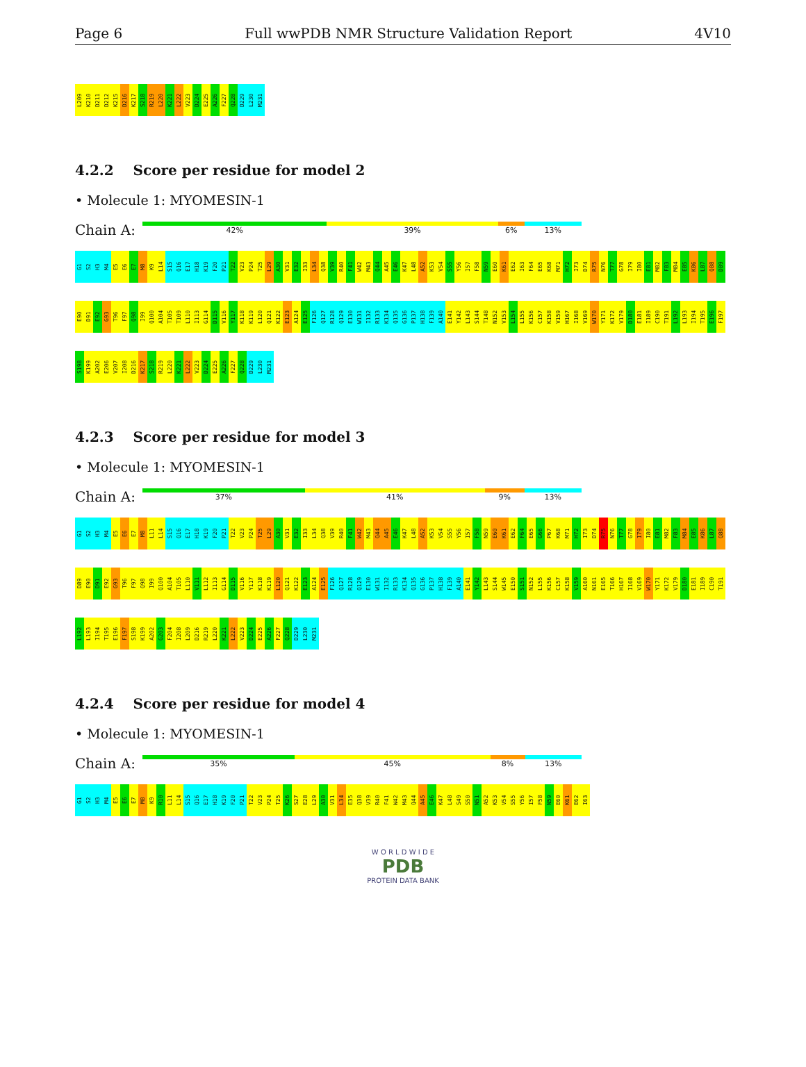Page 6 Full wwPDB NMR Structure Validation Report 4V10
L209 K210 D211 D212 K215 D216 K217 S218 R219 L220 K221 L222 V223 D224 E225 A226 F227 Q228 D229 L230 M231
4.2.2 Score per residue for model 2
• Molecule 1: MYOMESIN-1
Chain A:
42% 39% 6% 13%
G1 S2 H3 M4 E5 E6 E7 M8 K9 L14 S15 Q16 E17 H18 K19 F20 P21 T22 V23 P24 T25 L29 A30 V31 E32 I33 L34 Q38 V39 R40 F41 W42 M43 Q44 A45 E46 K47 L48 A52 K53 V54 S55 Y56 I57 F58 N59 E60 K61 E62 I63 F64 E65 K68 M71 H72 I73 D74 R75 N76 T77 G78 I79 I80 E81 M82 F83 M84 E85 K86 L87 Q88 D89 E90 D91 E92 G93 T96 F97 Q98 I99 Q100 A104 T105 T109 L110 I113 G114 D115 V116 Y117 K118 K119 L120 Q121 K122 E123 A124 E125 F126 Q127 R128 Q129 E130 W131 I132 R133 K134 Q135 G136 P137 H138 F139 A140 E141 Y142 L143 S144 T148 N152 V153 L154 L155 K156 C157 K158 V159 H167 I168 V169 W170 Y171 K172 V179 D180 E181 I189 C190 T191 L192 L193 I194 T195 E196 F197 S198 K199 A202 E206 V207 I208 D216 K217 S218 R219 L220 K221 L222 V223 D224 E225 A226 F227 Q228 D229 L230 M231
4.2.3 Score per residue for model 3
• Molecule 1: MYOMESIN-1
Chain A:
37% 41% 9% 13%
G1 S2 H3 M4 E5 E6 E7 M8 L11 L14 S15 Q16 E17 H18 K19 F20 P21 T22 V23 P24 T25 L29 A30 V31 E32 I33 L34 Q38 V39 R40 F41 W42 M43 Q44 A45 E46 K47 L48 A52 K53 V54 S55 Y56 I57 F58 N59 E60 K61 E62 F64 E65 G66 P67 K68 M71 H72 I73 D74 R75 N76 T77 G78 I79 I80 E81 M82 F83 M84 E85 K86 L87 Q88 D89 E90 D91 E92 G93 T96 F97 Q98 I99 Q100 A104 T105 L110 V111 L112 I113 G114 D115 V116 Y117 K118 K119 L120 Q121 K122 E123 A124 E125 F126 Q127 R128 Q129 E130 W131 I132 R133 K134 Q135 G136 P137 H138 F139 A140 E141 Y142 L143 S144 W145 E150 S151 N152 L155 K156 C157 K158 V159 A160 N161 E165 T166 H167 I168 V169 W170 Y171 K172 V179 D180 E181 I189 C190 T191 L192 L193 I194 T195 E196 F197 S198 K199 A202 G203 F204 I208 L209 D216 R219 L220 K221 L222 V223 D224 E225 A226 F227 Q228 D229 L230 M231
4.2.4 Score per residue for model 4
• Molecule 1: MYOMESIN-1
Chain A:
35% 45% 8% 13%
G1 S2 H3 M4 E5 E6 E7 M8 K9 R10 L11 L14 S15 Q16 E17 H18 K19 F20 P21 T22 V23 P24 T25 K26 S27 E28 L29 A30 V31 L34 E35 Q38 V39 R40 F41 W42 M43 Q44 A45 E46 K47 L48 S49 S50 N51 A52 K53 V54 S55 Y56 I57 F58 N59 E60 K61 E62 I63
W O R L D W I D E
PDB
PROTEIN DATA BANK